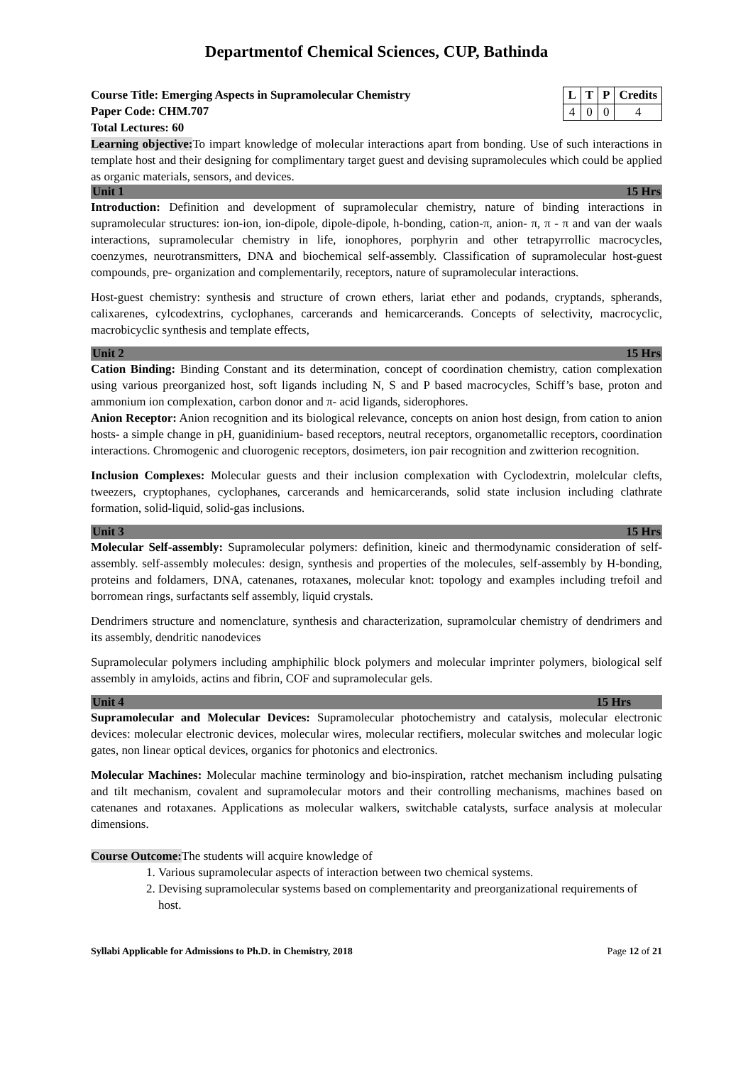Departmentof Chemical Sciences, CUP, Bathinda
Course Title: Emerging Aspects in Supramolecular Chemistry
Paper Code: CHM.707
Total Lectures: 60
| L | T | P | Credits |
| --- | --- | --- | --- |
| 4 | 0 | 0 | 4 |
Learning objective: To impart knowledge of molecular interactions apart from bonding. Use of such interactions in template host and their designing for complimentary target guest and devising supramolecules which could be applied as organic materials, sensors, and devices.
Unit 1 15 Hrs
Introduction: Definition and development of supramolecular chemistry, nature of binding interactions in supramolecular structures: ion-ion, ion-dipole, dipole-dipole, h-bonding, cation-π, anion- π, π - π and van der waals interactions, supramolecular chemistry in life, ionophores, porphyrin and other tetrapyrrollic macrocycles, coenzymes, neurotransmitters, DNA and biochemical self-assembly. Classification of supramolecular host-guest compounds, pre- organization and complementarily, receptors, nature of supramolecular interactions.
Host-guest chemistry: synthesis and structure of crown ethers, lariat ether and podands, cryptands, spherands, calixarenes, cylcodextrins, cyclophanes, carcerands and hemicarcerands. Concepts of selectivity, macrocyclic, macrobicyclic synthesis and template effects,
Unit 2 15 Hrs
Cation Binding: Binding Constant and its determination, concept of coordination chemistry, cation complexation using various preorganized host, soft ligands including N, S and P based macrocycles, Schiff’s base, proton and ammonium ion complexation, carbon donor and π- acid ligands, siderophores.
Anion Receptor: Anion recognition and its biological relevance, concepts on anion host design, from cation to anion hosts- a simple change in pH, guanidinium- based receptors, neutral receptors, organometallic receptors, coordination interactions. Chromogenic and cluorogenic receptors, dosimeters, ion pair recognition and zwitterion recognition.
Inclusion Complexes: Molecular guests and their inclusion complexation with Cyclodextrin, molelcular clefts, tweezers, cryptophanes, cyclophanes, carcerands and hemicarcerands, solid state inclusion including clathrate formation, solid-liquid, solid-gas inclusions.
Unit 3 15 Hrs
Molecular Self-assembly: Supramolecular polymers: definition, kineic and thermodynamic consideration of self-assembly. self-assembly molecules: design, synthesis and properties of the molecules, self-assembly by H-bonding, proteins and foldamers, DNA, catenanes, rotaxanes, molecular knot: topology and examples including trefoil and borromean rings, surfactants self assembly, liquid crystals.
Dendrimers structure and nomenclature, synthesis and characterization, supramolcular chemistry of dendrimers and its assembly, dendritic nanodevices
Supramolecular polymers including amphiphilic block polymers and molecular imprinter polymers, biological self assembly in amyloids, actins and fibrin, COF and supramolecular gels.
Unit 4 15 Hrs
Supramolecular and Molecular Devices: Supramolecular photochemistry and catalysis, molecular electronic devices: molecular electronic devices, molecular wires, molecular rectifiers, molecular switches and molecular logic gates, non linear optical devices, organics for photonics and electronics.
Molecular Machines: Molecular machine terminology and bio-inspiration, ratchet mechanism including pulsating and tilt mechanism, covalent and supramolecular motors and their controlling mechanisms, machines based on catenanes and rotaxanes. Applications as molecular walkers, switchable catalysts, surface analysis at molecular dimensions.
Course Outcome: The students will acquire knowledge of
1. Various supramolecular aspects of interaction between two chemical systems.
2. Devising supramolecular systems based on complementarity and preorganizational requirements of host.
Syllabi Applicable for Admissions to Ph.D. in Chemistry, 2018 Page 12 of 21